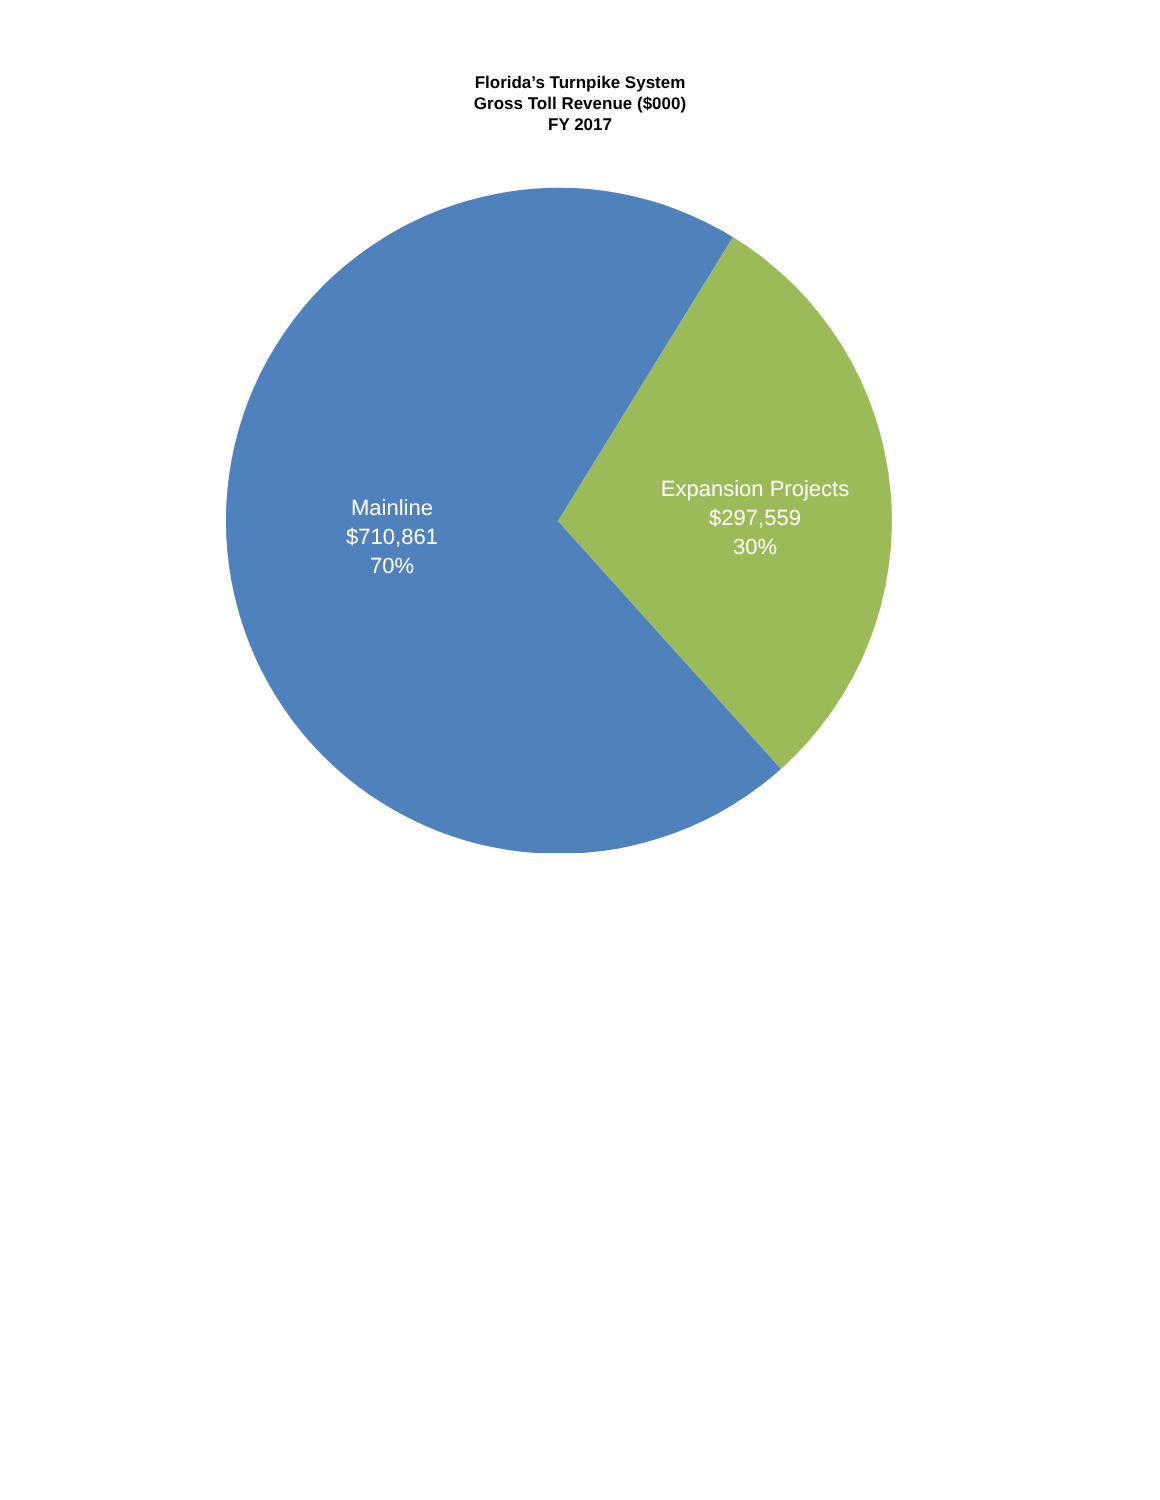Florida’s Turnpike System
Gross Toll Revenue ($000)
FY 2017
Mainline
$710,861
70%
Expansion Projects
$297,559
30%